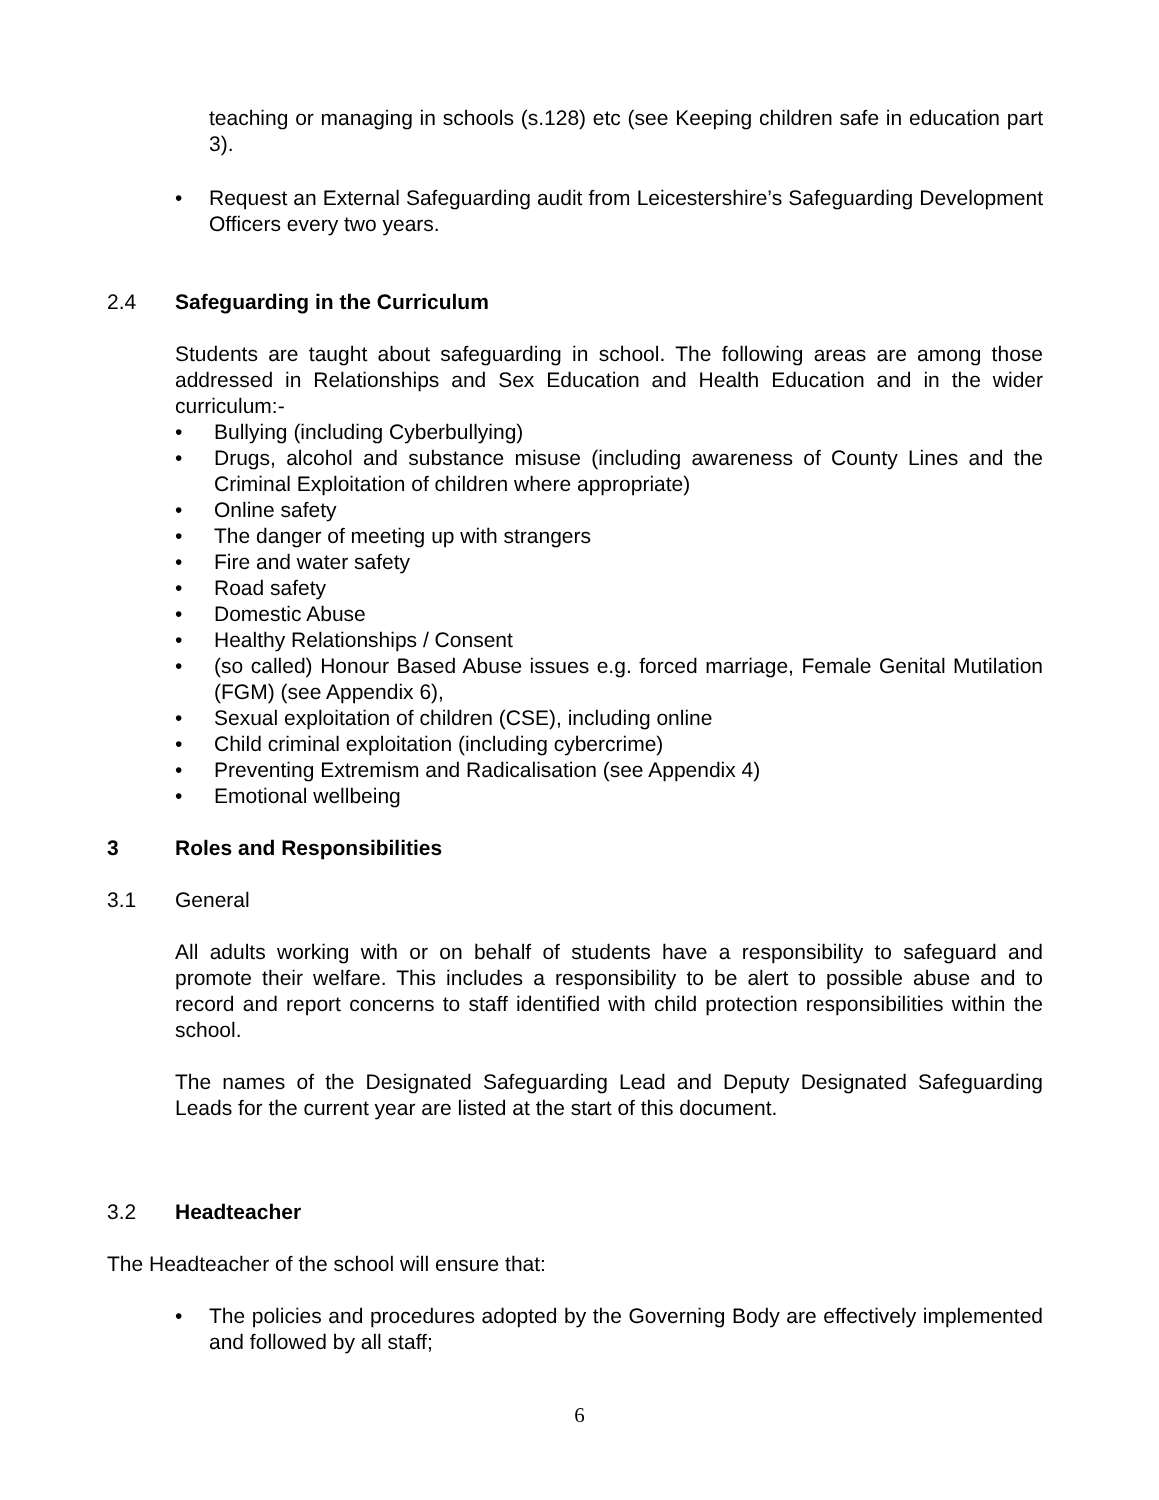teaching or managing in schools (s.128) etc (see Keeping children safe in education part 3).
• Request an External Safeguarding audit from Leicestershire’s Safeguarding Development Officers every two years.
2.4 Safeguarding in the Curriculum
Students are taught about safeguarding in school. The following areas are among those addressed in Relationships and Sex Education and Health Education and in the wider curriculum:-
• Bullying (including Cyberbullying)
• Drugs, alcohol and substance misuse (including awareness of County Lines and the Criminal Exploitation of children where appropriate)
• Online safety
• The danger of meeting up with strangers
• Fire and water safety
• Road safety
• Domestic Abuse
• Healthy Relationships / Consent
• (so called) Honour Based Abuse issues e.g. forced marriage, Female Genital Mutilation (FGM) (see Appendix 6),
• Sexual exploitation of children (CSE), including online
• Child criminal exploitation (including cybercrime)
• Preventing Extremism and Radicalisation (see Appendix 4)
• Emotional wellbeing
3 Roles and Responsibilities
3.1 General
All adults working with or on behalf of students have a responsibility to safeguard and promote their welfare. This includes a responsibility to be alert to possible abuse and to record and report concerns to staff identified with child protection responsibilities within the school.
The names of the Designated Safeguarding Lead and Deputy Designated Safeguarding Leads for the current year are listed at the start of this document.
3.2 Headteacher
The Headteacher of the school will ensure that:
• The policies and procedures adopted by the Governing Body are effectively implemented and followed by all staff;
6